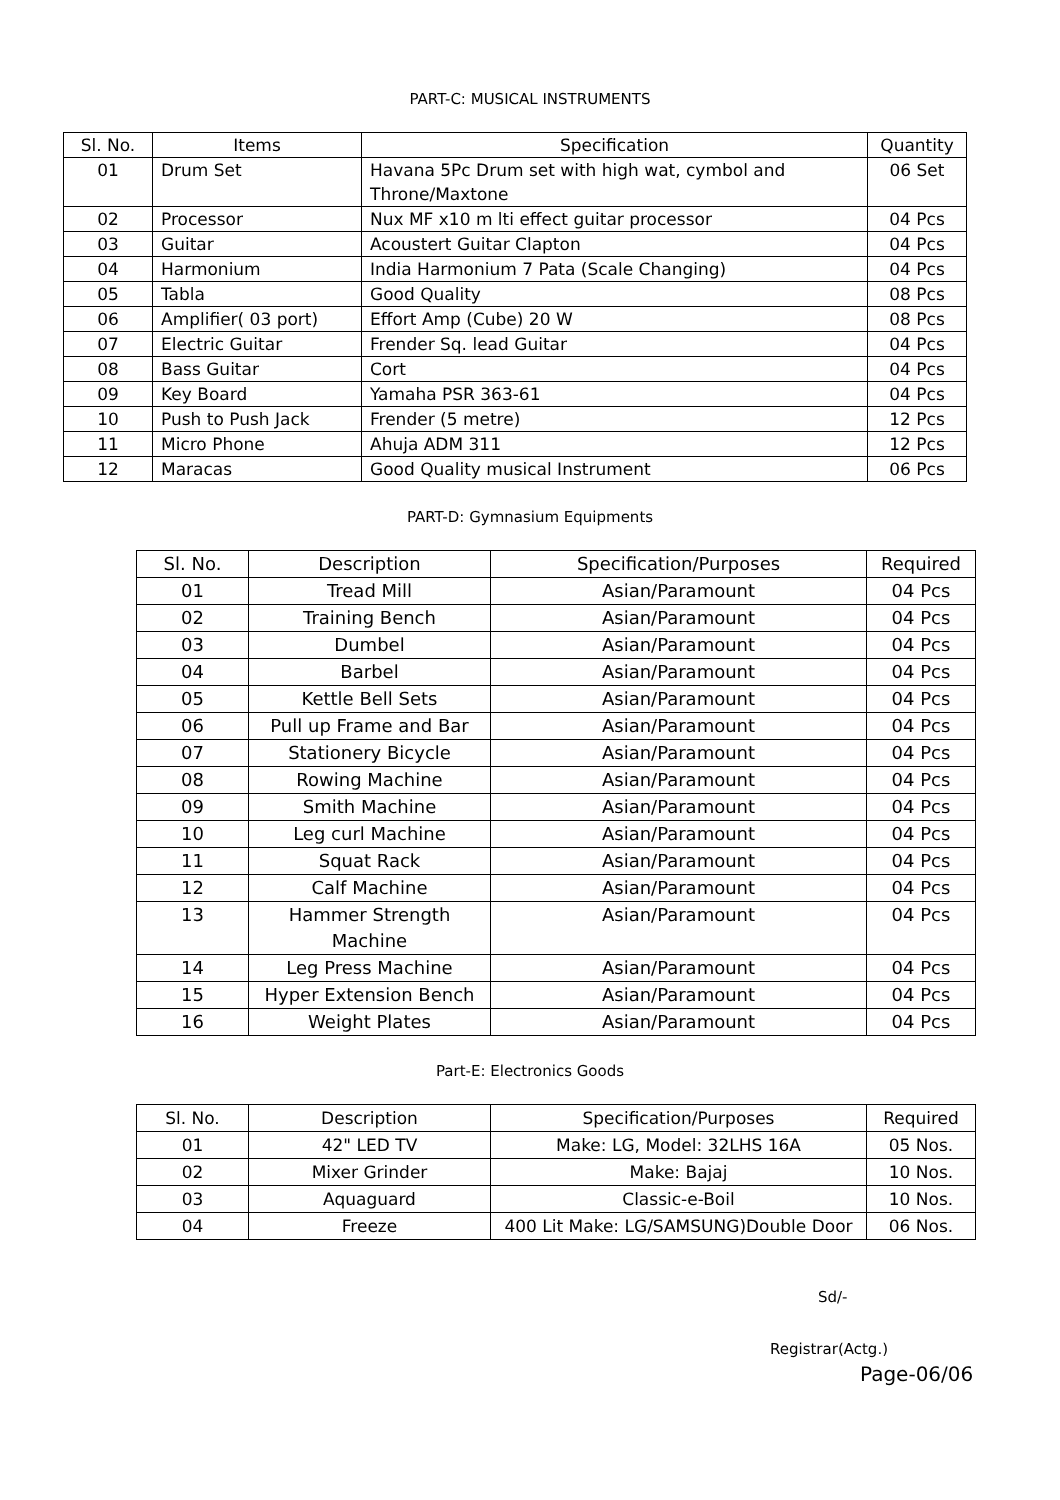PART-C: MUSICAL INSTRUMENTS
| Sl. No. | Items | Specification | Quantity |
| --- | --- | --- | --- |
| 01 | Drum Set | Havana 5Pc Drum set with high wat, cymbol and Throne/Maxtone | 06 Set |
| 02 | Processor | Nux MF x10 m lti effect guitar processor | 04 Pcs |
| 03 | Guitar | Acoustert Guitar Clapton | 04 Pcs |
| 04 | Harmonium | India Harmonium 7 Pata (Scale Changing) | 04 Pcs |
| 05 | Tabla | Good Quality | 08 Pcs |
| 06 | Amplifier( 03 port) | Effort Amp (Cube) 20 W | 08 Pcs |
| 07 | Electric Guitar | Frender Sq. lead Guitar | 04 Pcs |
| 08 | Bass Guitar | Cort | 04 Pcs |
| 09 | Key Board | Yamaha PSR 363-61 | 04 Pcs |
| 10 | Push to Push Jack | Frender (5 metre) | 12 Pcs |
| 11 | Micro Phone | Ahuja ADM 311 | 12 Pcs |
| 12 | Maracas | Good Quality musical Instrument | 06 Pcs |
PART-D: Gymnasium Equipments
| Sl. No. | Description | Specification/Purposes | Required |
| --- | --- | --- | --- |
| 01 | Tread Mill | Asian/Paramount | 04 Pcs |
| 02 | Training Bench | Asian/Paramount | 04 Pcs |
| 03 | Dumbel | Asian/Paramount | 04 Pcs |
| 04 | Barbel | Asian/Paramount | 04 Pcs |
| 05 | Kettle Bell Sets | Asian/Paramount | 04 Pcs |
| 06 | Pull up Frame and Bar | Asian/Paramount | 04 Pcs |
| 07 | Stationery Bicycle | Asian/Paramount | 04 Pcs |
| 08 | Rowing Machine | Asian/Paramount | 04 Pcs |
| 09 | Smith Machine | Asian/Paramount | 04 Pcs |
| 10 | Leg curl Machine | Asian/Paramount | 04 Pcs |
| 11 | Squat Rack | Asian/Paramount | 04 Pcs |
| 12 | Calf Machine | Asian/Paramount | 04 Pcs |
| 13 | Hammer Strength Machine | Asian/Paramount | 04 Pcs |
| 14 | Leg Press Machine | Asian/Paramount | 04 Pcs |
| 15 | Hyper Extension Bench | Asian/Paramount | 04 Pcs |
| 16 | Weight Plates | Asian/Paramount | 04 Pcs |
Part-E: Electronics Goods
| Sl. No. | Description | Specification/Purposes | Required |
| --- | --- | --- | --- |
| 01 | 42" LED TV | Make: LG, Model: 32LHS 16A | 05 Nos. |
| 02 | Mixer Grinder | Make: Bajaj | 10 Nos. |
| 03 | Aquaguard | Classic-e-Boil | 10 Nos. |
| 04 | Freeze | 400 Lit Make: LG/SAMSUNG)Double Door | 06 Nos. |
Sd/-
Registrar(Actg.)
Page-06/06